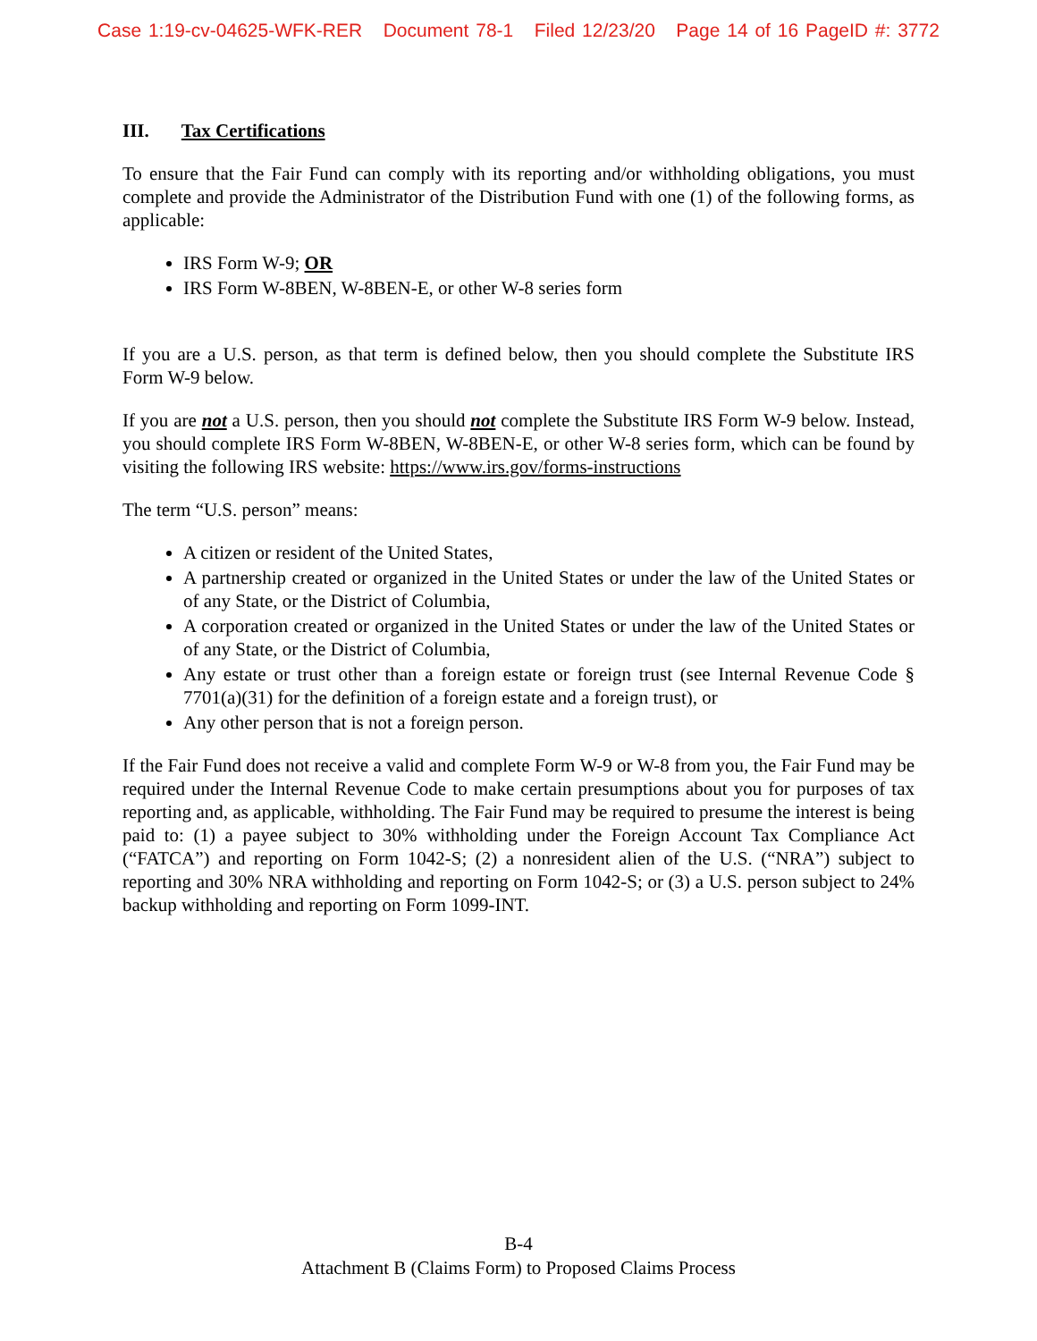Case 1:19-cv-04625-WFK-RER Document 78-1 Filed 12/23/20 Page 14 of 16 PageID #: 3772
III. Tax Certifications
To ensure that the Fair Fund can comply with its reporting and/or withholding obligations, you must complete and provide the Administrator of the Distribution Fund with one (1) of the following forms, as applicable:
IRS Form W-9; OR
IRS Form W-8BEN, W-8BEN-E, or other W-8 series form
If you are a U.S. person, as that term is defined below, then you should complete the Substitute IRS Form W-9 below.
If you are not a U.S. person, then you should not complete the Substitute IRS Form W-9 below. Instead, you should complete IRS Form W-8BEN, W-8BEN-E, or other W-8 series form, which can be found by visiting the following IRS website: https://www.irs.gov/forms-instructions
The term “U.S. person” means:
A citizen or resident of the United States,
A partnership created or organized in the United States or under the law of the United States or of any State, or the District of Columbia,
A corporation created or organized in the United States or under the law of the United States or of any State, or the District of Columbia,
Any estate or trust other than a foreign estate or foreign trust (see Internal Revenue Code § 7701(a)(31) for the definition of a foreign estate and a foreign trust), or
Any other person that is not a foreign person.
If the Fair Fund does not receive a valid and complete Form W-9 or W-8 from you, the Fair Fund may be required under the Internal Revenue Code to make certain presumptions about you for purposes of tax reporting and, as applicable, withholding. The Fair Fund may be required to presume the interest is being paid to: (1) a payee subject to 30% withholding under the Foreign Account Tax Compliance Act (“FATCA”) and reporting on Form 1042-S; (2) a nonresident alien of the U.S. (“NRA”) subject to reporting and 30% NRA withholding and reporting on Form 1042-S; or (3) a U.S. person subject to 24% backup withholding and reporting on Form 1099-INT.
B-4
Attachment B (Claims Form) to Proposed Claims Process